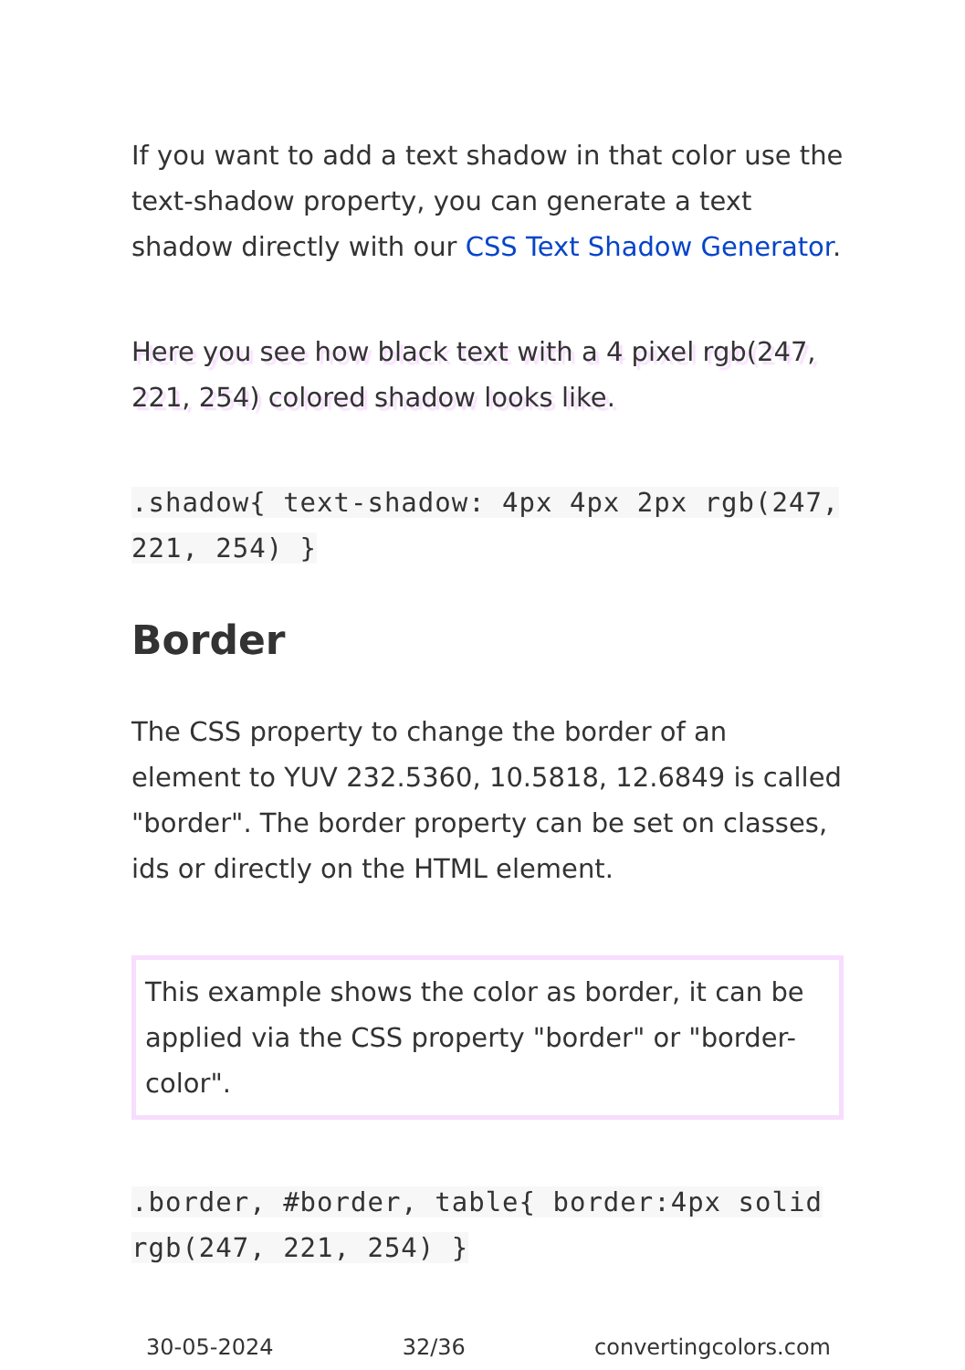If you want to add a text shadow in that color use the text-shadow property, you can generate a text shadow directly with our CSS Text Shadow Generator.
Here you see how black text with a 4 pixel rgb(247, 221, 254) colored shadow looks like.
.shadow{ text-shadow: 4px 4px 2px rgb(247, 221, 254) }
Border
The CSS property to change the border of an element to YUV 232.5360, 10.5818, 12.6849 is called "border". The border property can be set on classes, ids or directly on the HTML element.
This example shows the color as border, it can be applied via the CSS property "border" or "border-color".
.border, #border, table{ border:4px solid rgb(247, 221, 254) }
30-05-2024 32/36 convertingcolors.com